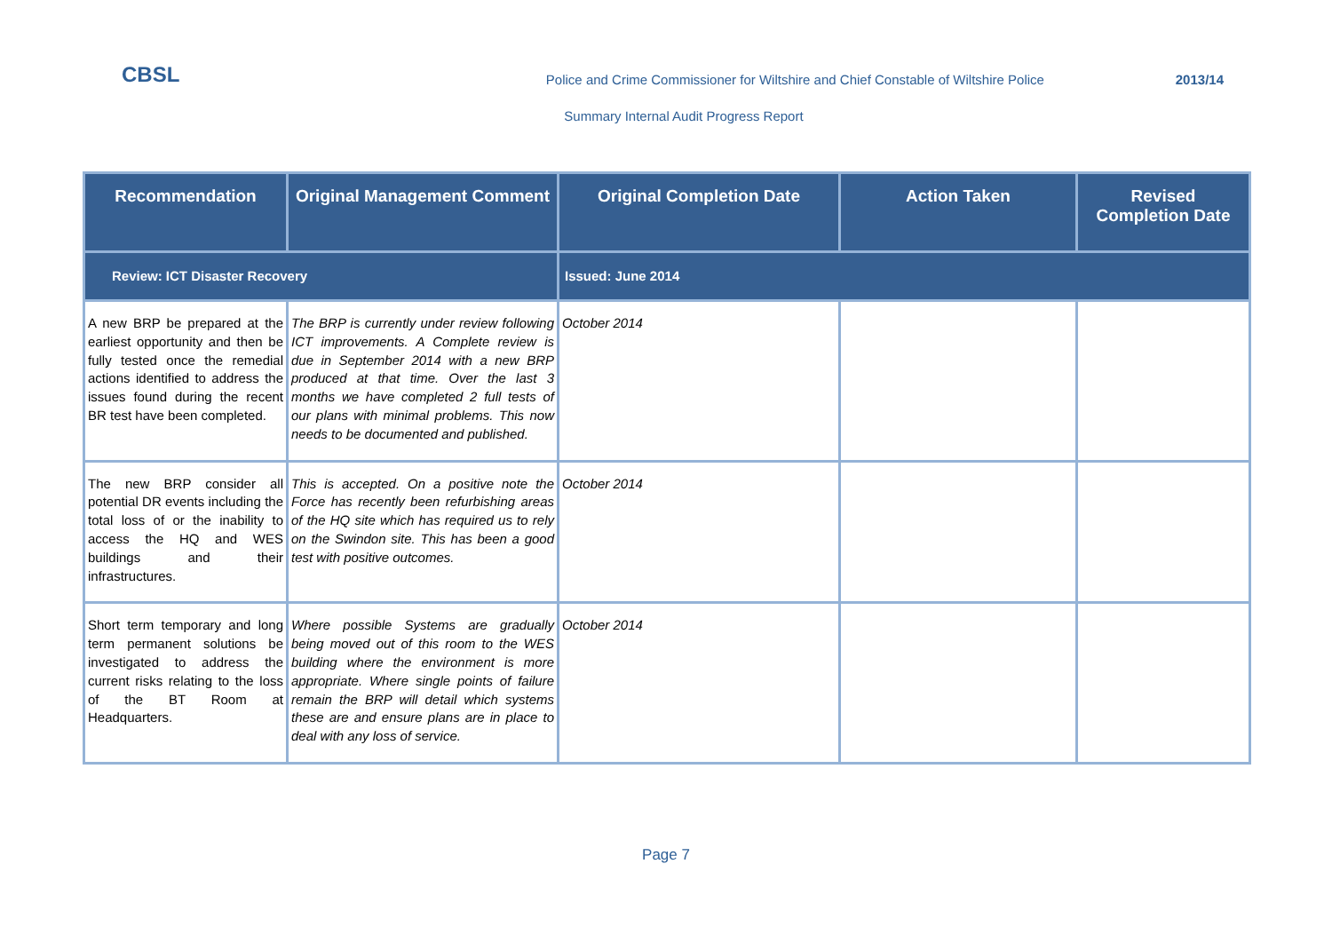CBSL
Police and Crime Commissioner for Wiltshire and Chief Constable of Wiltshire Police
2013/14
Summary Internal Audit Progress Report
| Recommendation | Original Management Comment | Original Completion Date | Action Taken | Revised Completion Date |
| --- | --- | --- | --- | --- |
| Review: ICT Disaster Recovery | | Issued: June 2014 | | |
| A new BRP be prepared at the earliest opportunity and then be fully tested once the remedial actions identified to address the issues found during the recent BR test have been completed. | The BRP is currently under review following ICT improvements. A Complete review is due in September 2014 with a new BRP produced at that time. Over the last 3 months we have completed 2 full tests of our plans with minimal problems. This now needs to be documented and published. | October 2014 | | |
| The new BRP consider all potential DR events including the total loss of or the inability to access the HQ and WES buildings and their infrastructures. | This is accepted. On a positive note the Force has recently been refurbishing areas of the HQ site which has required us to rely on the Swindon site. This has been a good test with positive outcomes. | October 2014 | | |
| Short term temporary and long term permanent solutions be investigated to address the current risks relating to the loss of the BT Room at Headquarters. | Where possible Systems are gradually being moved out of this room to the WES building where the environment is more appropriate. Where single points of failure remain the BRP will detail which systems these are and ensure plans are in place to deal with any loss of service. | October 2014 | | |
Page 7